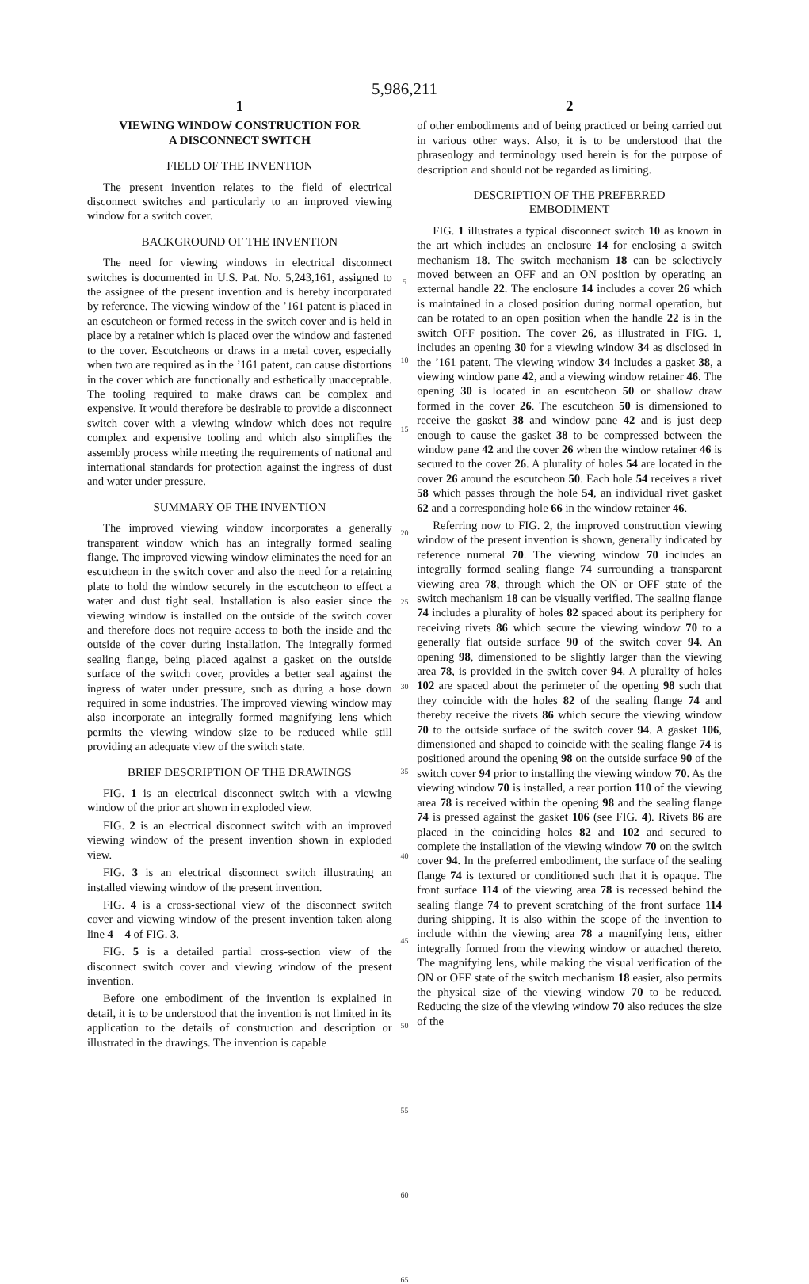5,986,211
1
VIEWING WINDOW CONSTRUCTION FOR
A DISCONNECT SWITCH
FIELD OF THE INVENTION
The present invention relates to the field of electrical disconnect switches and particularly to an improved viewing window for a switch cover.
BACKGROUND OF THE INVENTION
The need for viewing windows in electrical disconnect switches is documented in U.S. Pat. No. 5,243,161, assigned to the assignee of the present invention and is hereby incorporated by reference. The viewing window of the ’161 patent is placed in an escutcheon or formed recess in the switch cover and is held in place by a retainer which is placed over the window and fastened to the cover. Escutcheons or draws in a metal cover, especially when two are required as in the ’161 patent, can cause distortions in the cover which are functionally and esthetically unacceptable. The tooling required to make draws can be complex and expensive. It would therefore be desirable to provide a disconnect switch cover with a viewing window which does not require complex and expensive tooling and which also simplifies the assembly process while meeting the requirements of national and international standards for protection against the ingress of dust and water under pressure.
SUMMARY OF THE INVENTION
The improved viewing window incorporates a generally transparent window which has an integrally formed sealing flange. The improved viewing window eliminates the need for an escutcheon in the switch cover and also the need for a retaining plate to hold the window securely in the escutcheon to effect a water and dust tight seal. Installation is also easier since the viewing window is installed on the outside of the switch cover and therefore does not require access to both the inside and the outside of the cover during installation. The integrally formed sealing flange, being placed against a gasket on the outside surface of the switch cover, provides a better seal against the ingress of water under pressure, such as during a hose down required in some industries. The improved viewing window may also incorporate an integrally formed magnifying lens which permits the viewing window size to be reduced while still providing an adequate view of the switch state.
BRIEF DESCRIPTION OF THE DRAWINGS
FIG. 1 is an electrical disconnect switch with a viewing window of the prior art shown in exploded view.
FIG. 2 is an electrical disconnect switch with an improved viewing window of the present invention shown in exploded view.
FIG. 3 is an electrical disconnect switch illustrating an installed viewing window of the present invention.
FIG. 4 is a cross-sectional view of the disconnect switch cover and viewing window of the present invention taken along line 4—4 of FIG. 3.
FIG. 5 is a detailed partial cross-section view of the disconnect switch cover and viewing window of the present invention.
Before one embodiment of the invention is explained in detail, it is to be understood that the invention is not limited in its application to the details of construction and description or illustrated in the drawings. The invention is capable
5
10
15
20
25
30
35
40
45
50
55
60
65
2
of other embodiments and of being practiced or being carried out in various other ways. Also, it is to be understood that the phraseology and terminology used herein is for the purpose of description and should not be regarded as limiting.
DESCRIPTION OF THE PREFERRED
EMBODIMENT
FIG. 1 illustrates a typical disconnect switch 10 as known in the art which includes an enclosure 14 for enclosing a switch mechanism 18. The switch mechanism 18 can be selectively moved between an OFF and an ON position by operating an external handle 22. The enclosure 14 includes a cover 26 which is maintained in a closed position during normal operation, but can be rotated to an open position when the handle 22 is in the switch OFF position. The cover 26, as illustrated in FIG. 1, includes an opening 30 for a viewing window 34 as disclosed in the ’161 patent. The viewing window 34 includes a gasket 38, a viewing window pane 42, and a viewing window retainer 46. The opening 30 is located in an escutcheon 50 or shallow draw formed in the cover 26. The escutcheon 50 is dimensioned to receive the gasket 38 and window pane 42 and is just deep enough to cause the gasket 38 to be compressed between the window pane 42 and the cover 26 when the window retainer 46 is secured to the cover 26. A plurality of holes 54 are located in the cover 26 around the escutcheon 50. Each hole 54 receives a rivet 58 which passes through the hole 54, an individual rivet gasket 62 and a corresponding hole 66 in the window retainer 46.
Referring now to FIG. 2, the improved construction viewing window of the present invention is shown, generally indicated by reference numeral 70. The viewing window 70 includes an integrally formed sealing flange 74 surrounding a transparent viewing area 78, through which the ON or OFF state of the switch mechanism 18 can be visually verified. The sealing flange 74 includes a plurality of holes 82 spaced about its periphery for receiving rivets 86 which secure the viewing window 70 to a generally flat outside surface 90 of the switch cover 94. An opening 98, dimensioned to be slightly larger than the viewing area 78, is provided in the switch cover 94. A plurality of holes 102 are spaced about the perimeter of the opening 98 such that they coincide with the holes 82 of the sealing flange 74 and thereby receive the rivets 86 which secure the viewing window 70 to the outside surface of the switch cover 94. A gasket 106, dimensioned and shaped to coincide with the sealing flange 74 is positioned around the opening 98 on the outside surface 90 of the switch cover 94 prior to installing the viewing window 70. As the viewing window 70 is installed, a rear portion 110 of the viewing area 78 is received within the opening 98 and the sealing flange 74 is pressed against the gasket 106 (see FIG. 4). Rivets 86 are placed in the coinciding holes 82 and 102 and secured to complete the installation of the viewing window 70 on the switch cover 94. In the preferred embodiment, the surface of the sealing flange 74 is textured or conditioned such that it is opaque. The front surface 114 of the viewing area 78 is recessed behind the sealing flange 74 to prevent scratching of the front surface 114 during shipping. It is also within the scope of the invention to include within the viewing area 78 a magnifying lens, either integrally formed from the viewing window or attached thereto. The magnifying lens, while making the visual verification of the ON or OFF state of the switch mechanism 18 easier, also permits the physical size of the viewing window 70 to be reduced. Reducing the size of the viewing window 70 also reduces the size of the